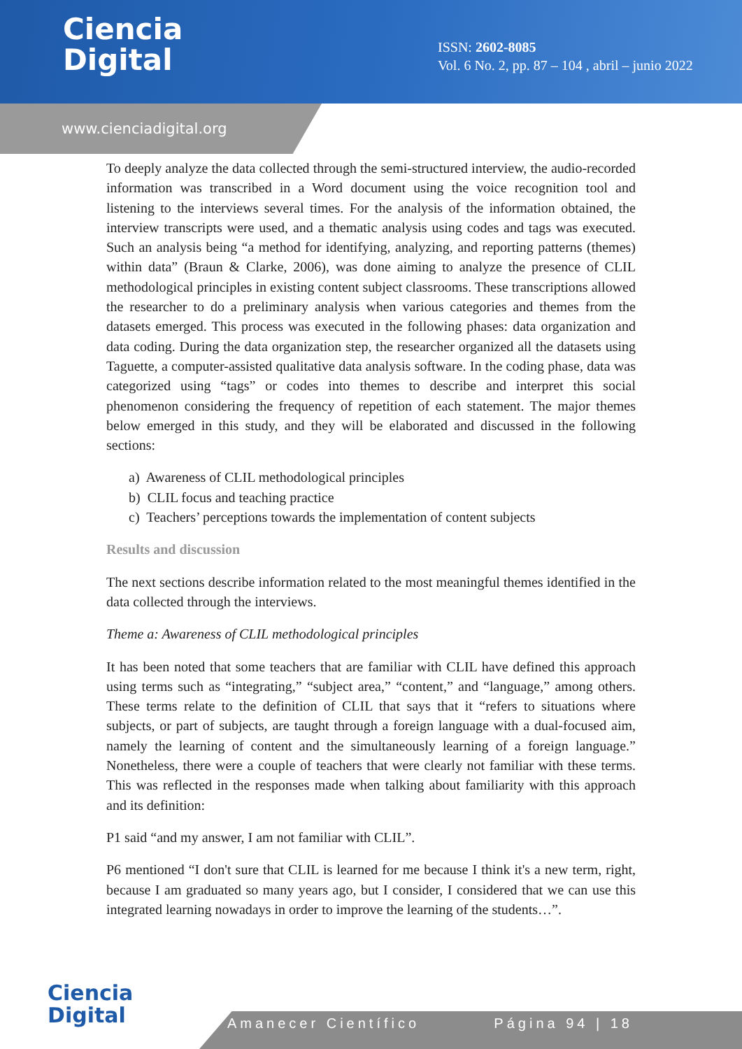Ciencia
Digital
ISSN: 2602-8085
Vol. 6 No. 2, pp. 87 – 104 , abril – junio 2022
www.cienciadigital.org
To deeply analyze the data collected through the semi-structured interview, the audio-recorded information was transcribed in a Word document using the voice recognition tool and listening to the interviews several times. For the analysis of the information obtained, the interview transcripts were used, and a thematic analysis using codes and tags was executed. Such an analysis being “a method for identifying, analyzing, and reporting patterns (themes) within data” (Braun & Clarke, 2006), was done aiming to analyze the presence of CLIL methodological principles in existing content subject classrooms. These transcriptions allowed the researcher to do a preliminary analysis when various categories and themes from the datasets emerged. This process was executed in the following phases: data organization and data coding. During the data organization step, the researcher organized all the datasets using Taguette, a computer-assisted qualitative data analysis software. In the coding phase, data was categorized using “tags” or codes into themes to describe and interpret this social phenomenon considering the frequency of repetition of each statement. The major themes below emerged in this study, and they will be elaborated and discussed in the following sections:
a) Awareness of CLIL methodological principles
b) CLIL focus and teaching practice
c) Teachers’ perceptions towards the implementation of content subjects
Results and discussion
The next sections describe information related to the most meaningful themes identified in the data collected through the interviews.
Theme a: Awareness of CLIL methodological principles
It has been noted that some teachers that are familiar with CLIL have defined this approach using terms such as “integrating,” “subject area,” “content,” and “language,” among others. These terms relate to the definition of CLIL that says that it “refers to situations where subjects, or part of subjects, are taught through a foreign language with a dual-focused aim, namely the learning of content and the simultaneously learning of a foreign language.” Nonetheless, there were a couple of teachers that were clearly not familiar with these terms. This was reflected in the responses made when talking about familiarity with this approach and its definition:
P1 said “and my answer, I am not familiar with CLIL”.
P6 mentioned “I don't sure that CLIL is learned for me because I think it's a new term, right, because I am graduated so many years ago, but I consider, I considered that we can use this integrated learning nowadays in order to improve the learning of the students…”.
Ciencia
Digital
Amanecer Científico Página 94 | 18